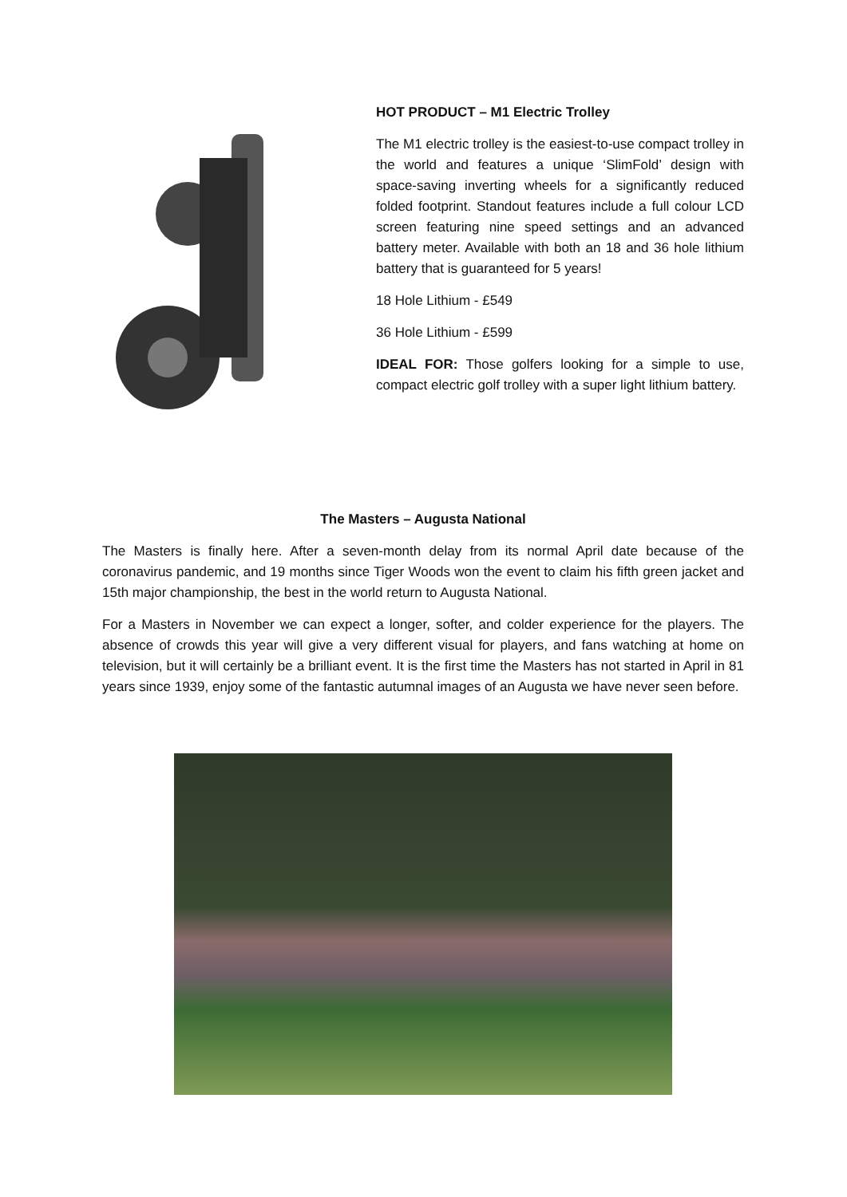HOT PRODUCT – M1 Electric Trolley
The M1 electric trolley is the easiest-to-use compact trolley in the world and features a unique ‘SlimFold’ design with space-saving inverting wheels for a significantly reduced folded footprint. Standout features include a full colour LCD screen featuring nine speed settings and an advanced battery meter. Available with both an 18 and 36 hole lithium battery that is guaranteed for 5 years!
18 Hole Lithium - £549
36 Hole Lithium - £599
IDEAL FOR: Those golfers looking for a simple to use, compact electric golf trolley with a super light lithium battery.
The Masters – Augusta National
The Masters is finally here. After a seven-month delay from its normal April date because of the coronavirus pandemic, and 19 months since Tiger Woods won the event to claim his fifth green jacket and 15th major championship, the best in the world return to Augusta National.
For a Masters in November we can expect a longer, softer, and colder experience for the players. The absence of crowds this year will give a very different visual for players, and fans watching at home on television, but it will certainly be a brilliant event. It is the first time the Masters has not started in April in 81 years since 1939, enjoy some of the fantastic autumnal images of an Augusta we have never seen before.